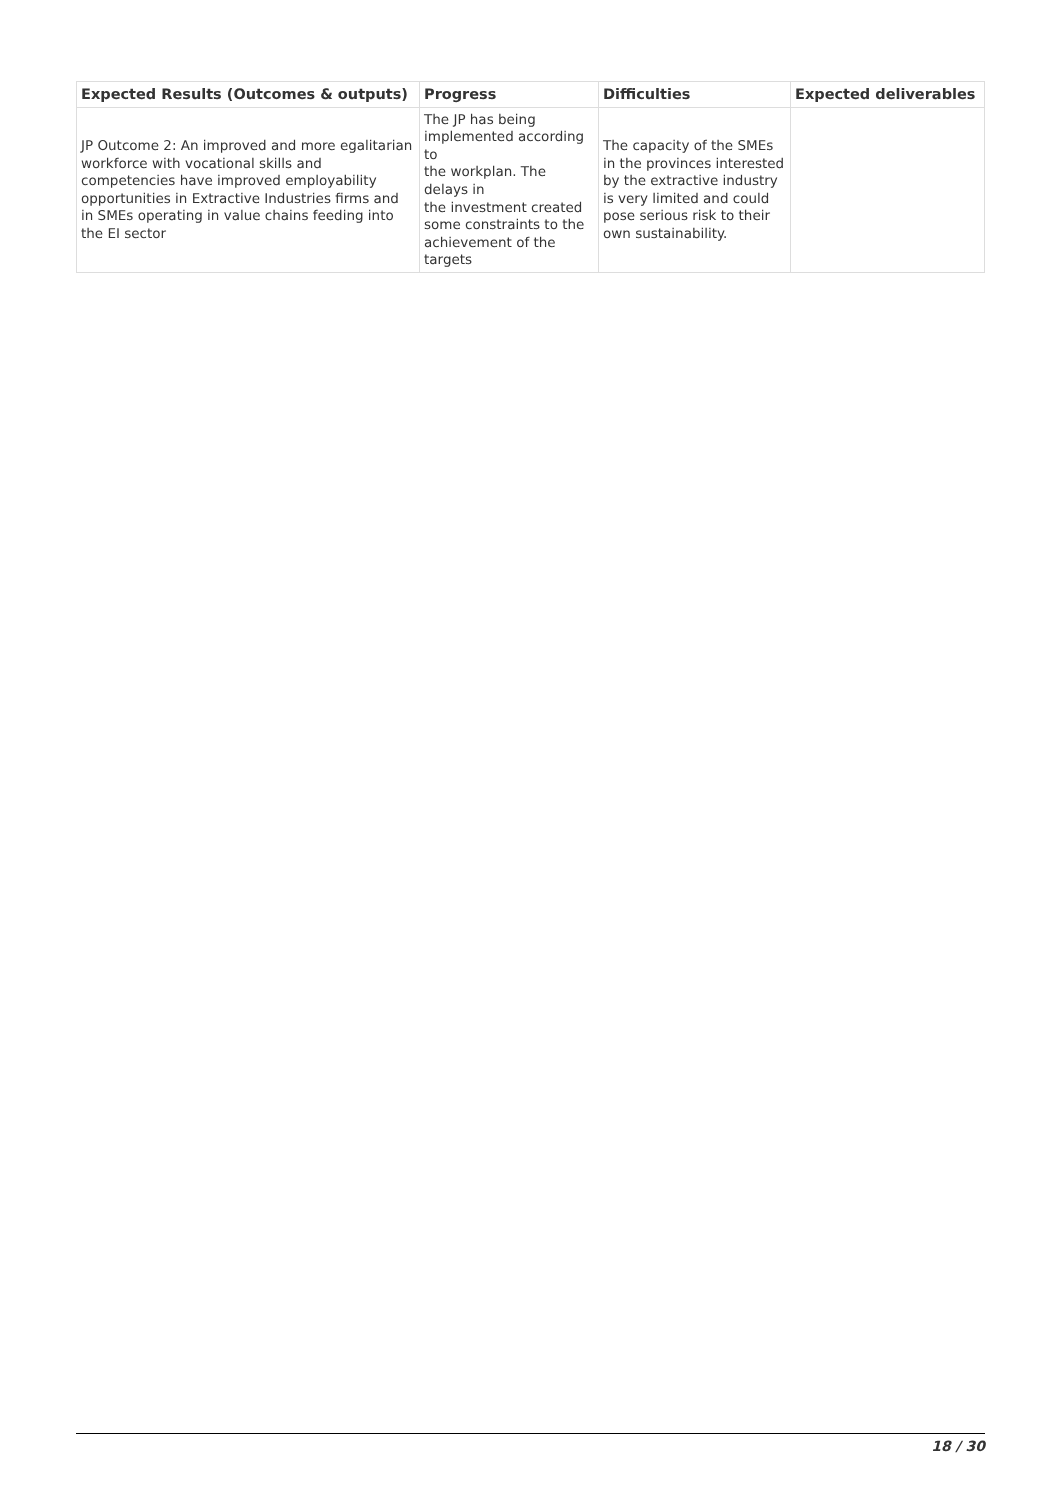| Expected Results (Outcomes & outputs) | Progress | Difficulties | Expected deliverables |
| --- | --- | --- | --- |
| JP Outcome 2: An improved and more egalitarian workforce with vocational skills and competencies have improved employability opportunities in Extractive Industries firms and in SMEs operating in value chains feeding into the EI sector | The JP has being implemented according to the workplan. The delays in the investment created some constraints to the achievement of the targets | The capacity of the SMEs in the provinces interested by the extractive industry is very limited and could pose serious risk to their own sustainability. | |
18 / 30